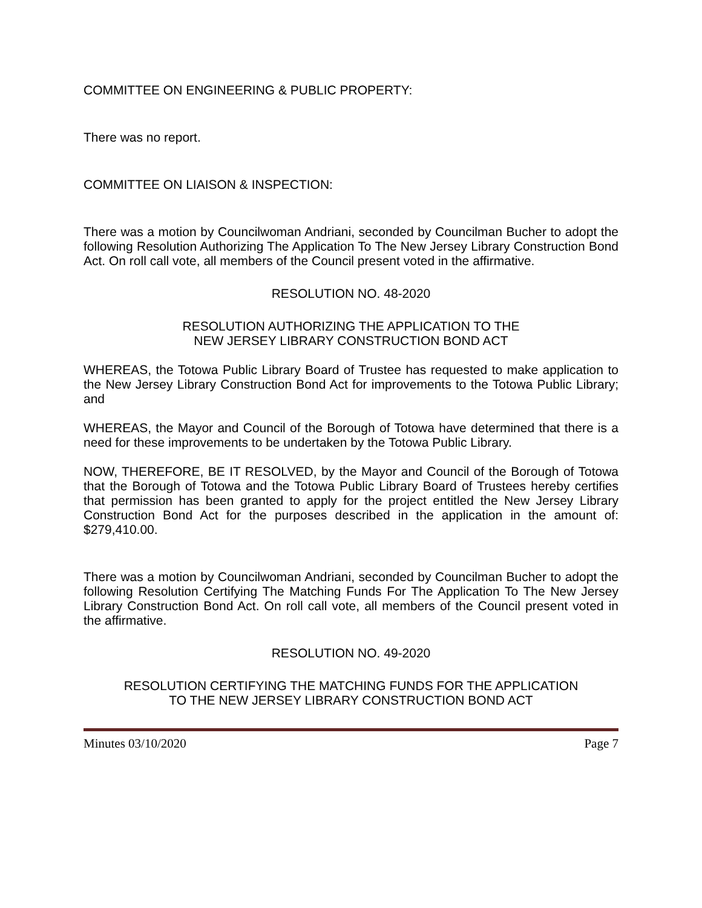COMMITTEE ON ENGINEERING & PUBLIC PROPERTY:
There was no report.
COMMITTEE ON LIAISON & INSPECTION:
There was a motion by Councilwoman Andriani, seconded by Councilman Bucher to adopt the following Resolution Authorizing The Application To The New Jersey Library Construction Bond Act. On roll call vote, all members of the Council present voted in the affirmative.
RESOLUTION NO. 48-2020
RESOLUTION AUTHORIZING THE APPLICATION TO THE
NEW JERSEY LIBRARY CONSTRUCTION BOND ACT
WHEREAS, the Totowa Public Library Board of Trustee has requested to make application to the New Jersey Library Construction Bond Act for improvements to the Totowa Public Library; and
WHEREAS, the Mayor and Council of the Borough of Totowa have determined that there is a need for these improvements to be undertaken by the Totowa Public Library.
NOW, THEREFORE, BE IT RESOLVED, by the Mayor and Council of the Borough of Totowa that the Borough of Totowa and the Totowa Public Library Board of Trustees hereby certifies that permission has been granted to apply for the project entitled the New Jersey Library Construction Bond Act for the purposes described in the application in the amount of: $279,410.00.
There was a motion by Councilwoman Andriani, seconded by Councilman Bucher to adopt the following Resolution Certifying The Matching Funds For The Application To The New Jersey Library Construction Bond Act. On roll call vote, all members of the Council present voted in the affirmative.
RESOLUTION NO. 49-2020
RESOLUTION CERTIFYING THE MATCHING FUNDS FOR THE APPLICATION
TO THE NEW JERSEY LIBRARY CONSTRUCTION BOND ACT
Minutes 03/10/2020 Page 7